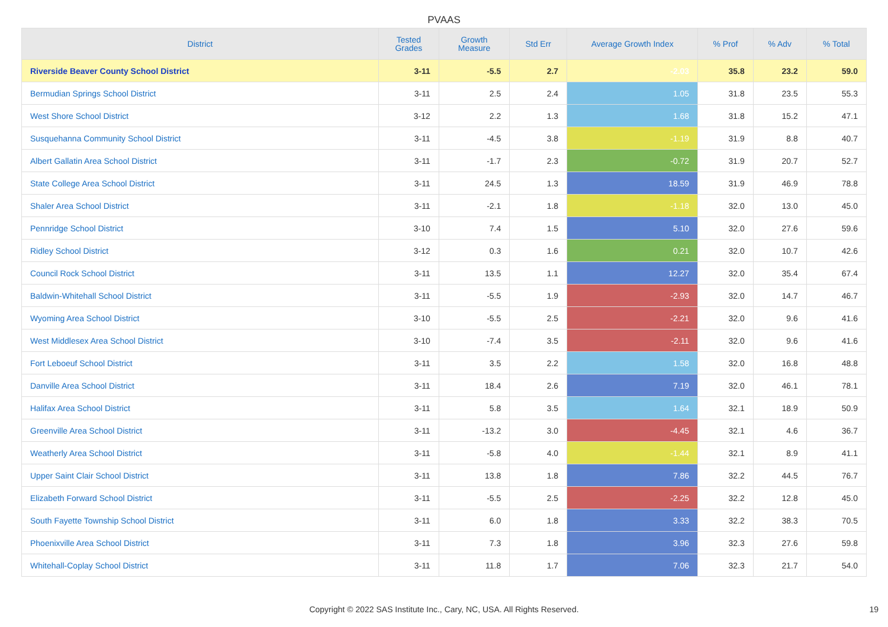PVAAS
| District | Tested Grades | Growth Measure | Std Err | Average Growth Index | % Prof | % Adv | % Total |
| --- | --- | --- | --- | --- | --- | --- | --- |
| Riverside Beaver County School District | 3-11 | -5.5 | 2.7 | -2.03 | 35.8 | 23.2 | 59.0 |
| Bermudian Springs School District | 3-11 | 2.5 | 2.4 | 1.05 | 31.8 | 23.5 | 55.3 |
| West Shore School District | 3-12 | 2.2 | 1.3 | 1.68 | 31.8 | 15.2 | 47.1 |
| Susquehanna Community School District | 3-11 | -4.5 | 3.8 | -1.19 | 31.9 | 8.8 | 40.7 |
| Albert Gallatin Area School District | 3-11 | -1.7 | 2.3 | -0.72 | 31.9 | 20.7 | 52.7 |
| State College Area School District | 3-11 | 24.5 | 1.3 | 18.59 | 31.9 | 46.9 | 78.8 |
| Shaler Area School District | 3-11 | -2.1 | 1.8 | -1.18 | 32.0 | 13.0 | 45.0 |
| Pennridge School District | 3-10 | 7.4 | 1.5 | 5.10 | 32.0 | 27.6 | 59.6 |
| Ridley School District | 3-12 | 0.3 | 1.6 | 0.21 | 32.0 | 10.7 | 42.6 |
| Council Rock School District | 3-11 | 13.5 | 1.1 | 12.27 | 32.0 | 35.4 | 67.4 |
| Baldwin-Whitehall School District | 3-11 | -5.5 | 1.9 | -2.93 | 32.0 | 14.7 | 46.7 |
| Wyoming Area School District | 3-10 | -5.5 | 2.5 | -2.21 | 32.0 | 9.6 | 41.6 |
| West Middlesex Area School District | 3-10 | -7.4 | 3.5 | -2.11 | 32.0 | 9.6 | 41.6 |
| Fort Leboeuf School District | 3-11 | 3.5 | 2.2 | 1.58 | 32.0 | 16.8 | 48.8 |
| Danville Area School District | 3-11 | 18.4 | 2.6 | 7.19 | 32.0 | 46.1 | 78.1 |
| Halifax Area School District | 3-11 | 5.8 | 3.5 | 1.64 | 32.1 | 18.9 | 50.9 |
| Greenville Area School District | 3-11 | -13.2 | 3.0 | -4.45 | 32.1 | 4.6 | 36.7 |
| Weatherly Area School District | 3-11 | -5.8 | 4.0 | -1.44 | 32.1 | 8.9 | 41.1 |
| Upper Saint Clair School District | 3-11 | 13.8 | 1.8 | 7.86 | 32.2 | 44.5 | 76.7 |
| Elizabeth Forward School District | 3-11 | -5.5 | 2.5 | -2.25 | 32.2 | 12.8 | 45.0 |
| South Fayette Township School District | 3-11 | 6.0 | 1.8 | 3.33 | 32.2 | 38.3 | 70.5 |
| Phoenixville Area School District | 3-11 | 7.3 | 1.8 | 3.96 | 32.3 | 27.6 | 59.8 |
| Whitehall-Coplay School District | 3-11 | 11.8 | 1.7 | 7.06 | 32.3 | 21.7 | 54.0 |
Copyright © 2022 SAS Institute Inc., Cary, NC, USA. All Rights Reserved. 19